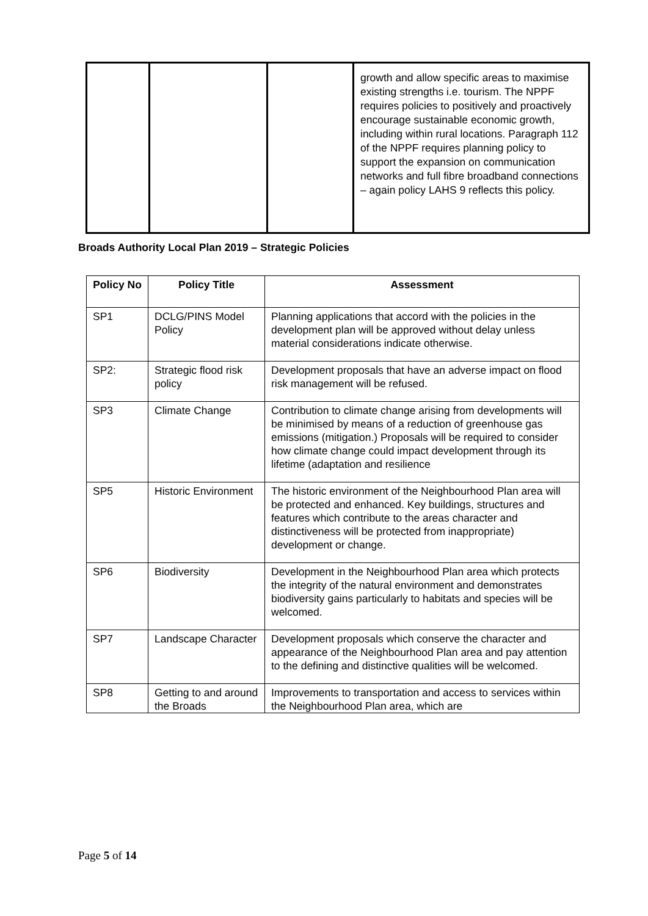| | | | growth and allow specific areas to maximise existing strengths i.e. tourism. The NPPF requires policies to positively and proactively encourage sustainable economic growth, including within rural locations. Paragraph 112 of the NPPF requires planning policy to support the expansion on communication networks and full fibre broadband connections – again policy LAHS 9 reflects this policy. |
Broads Authority Local Plan 2019 – Strategic Policies
| Policy No | Policy Title | Assessment |
| --- | --- | --- |
| SP1 | DCLG/PINS Model Policy | Planning applications that accord with the policies in the development plan will be approved without delay unless material considerations indicate otherwise. |
| SP2: | Strategic flood risk policy | Development proposals that have an adverse impact on flood risk management will be refused. |
| SP3 | Climate Change | Contribution to climate change arising from developments will be minimised by means of a reduction of greenhouse gas emissions (mitigation.) Proposals will be required to consider how climate change could impact development through its lifetime (adaptation and resilience |
| SP5 | Historic Environment | The historic environment of the Neighbourhood Plan area will be protected and enhanced. Key buildings, structures and features which contribute to the areas character and distinctiveness will be protected from inappropriate) development or change. |
| SP6 | Biodiversity | Development in the Neighbourhood Plan area which protects the integrity of the natural environment and demonstrates biodiversity gains particularly to habitats and species will be welcomed. |
| SP7 | Landscape Character | Development proposals which conserve the character and appearance of the Neighbourhood Plan area and pay attention to the defining and distinctive qualities will be welcomed. |
| SP8 | Getting to and around the Broads | Improvements to transportation and access to services within the Neighbourhood Plan area, which are |
Page 5 of 14